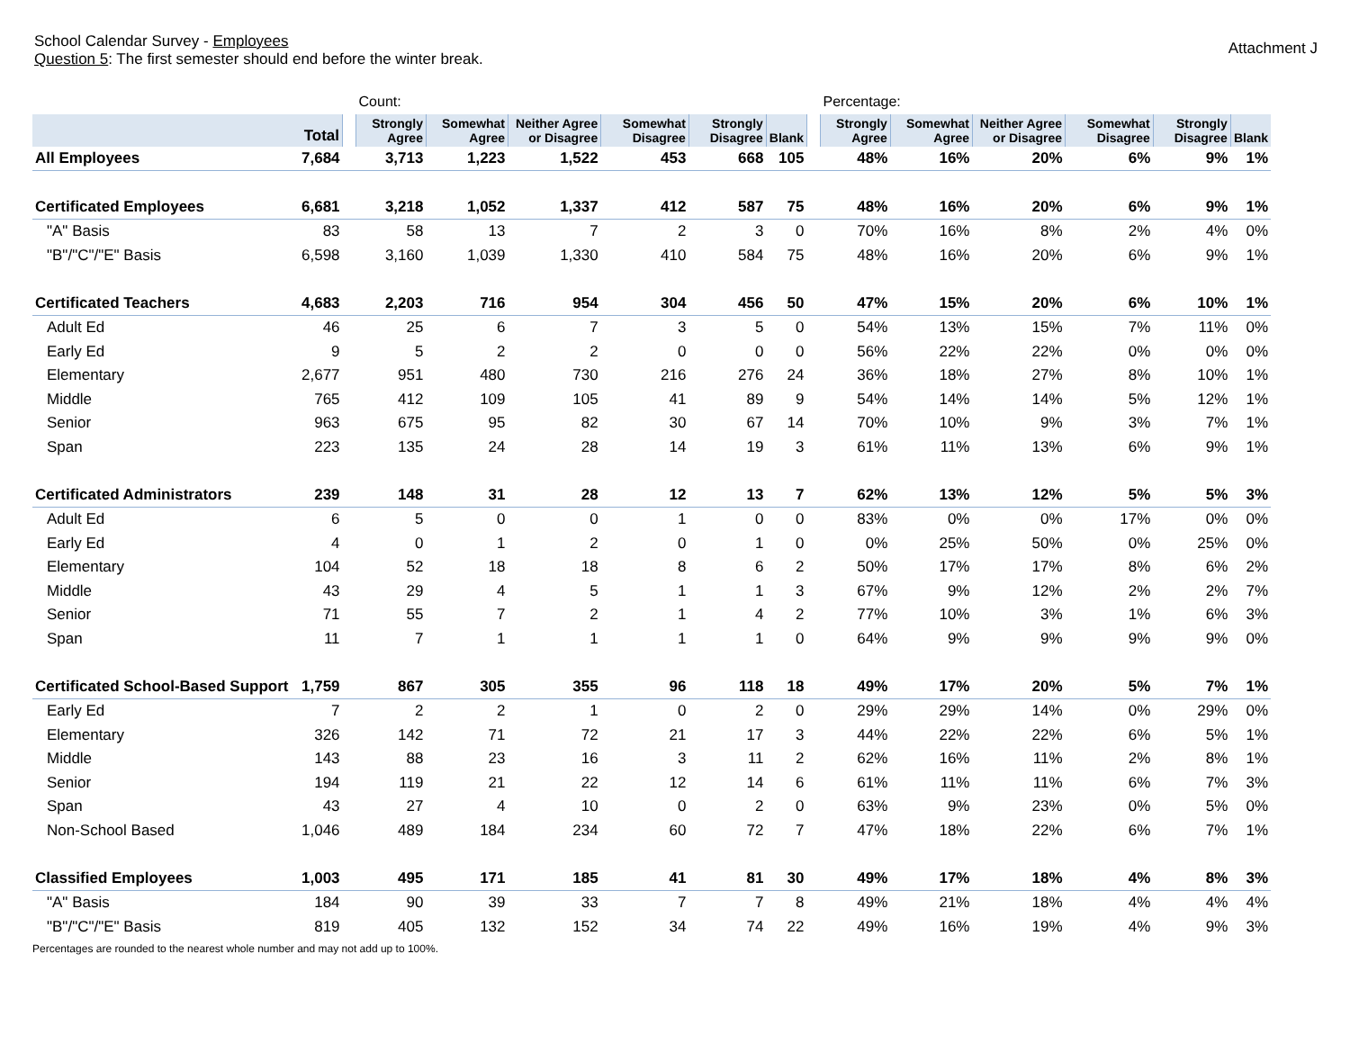School Calendar Survey - Employees
Question 5: The first semester should end before the winter break.
Attachment J
| | | | Count: | | | | | | | Percentage: | | | | | |
| | Total | | Strongly Agree | Somewhat Agree | Neither Agree or Disagree | Somewhat Disagree | Strongly Disagree | Blank | | Strongly Agree | Somewhat Agree | Neither Agree or Disagree | Somewhat Disagree | Strongly Disagree | Blank |
| All Employees | 7,684 | | 3,713 | 1,223 | 1,522 | 453 | 668 | 105 | | 48% | 16% | 20% | 6% | 9% | 1% |
| Certificated Employees | 6,681 | | 3,218 | 1,052 | 1,337 | 412 | 587 | 75 | | 48% | 16% | 20% | 6% | 9% | 1% |
| "A" Basis | 83 | | 58 | 13 | 7 | 2 | 3 | 0 | | 70% | 16% | 8% | 2% | 4% | 0% |
| "B"/"C"/"E" Basis | 6,598 | | 3,160 | 1,039 | 1,330 | 410 | 584 | 75 | | 48% | 16% | 20% | 6% | 9% | 1% |
| Certificated Teachers | 4,683 | | 2,203 | 716 | 954 | 304 | 456 | 50 | | 47% | 15% | 20% | 6% | 10% | 1% |
| Adult Ed | 46 | | 25 | 6 | 7 | 3 | 5 | 0 | | 54% | 13% | 15% | 7% | 11% | 0% |
| Early Ed | 9 | | 5 | 2 | 2 | 0 | 0 | 0 | | 56% | 22% | 22% | 0% | 0% | 0% |
| Elementary | 2,677 | | 951 | 480 | 730 | 216 | 276 | 24 | | 36% | 18% | 27% | 8% | 10% | 1% |
| Middle | 765 | | 412 | 109 | 105 | 41 | 89 | 9 | | 54% | 14% | 14% | 5% | 12% | 1% |
| Senior | 963 | | 675 | 95 | 82 | 30 | 67 | 14 | | 70% | 10% | 9% | 3% | 7% | 1% |
| Span | 223 | | 135 | 24 | 28 | 14 | 19 | 3 | | 61% | 11% | 13% | 6% | 9% | 1% |
| Certificated Administrators | 239 | | 148 | 31 | 28 | 12 | 13 | 7 | | 62% | 13% | 12% | 5% | 5% | 3% |
| Adult Ed | 6 | | 5 | 0 | 0 | 1 | 0 | 0 | | 83% | 0% | 0% | 17% | 0% | 0% |
| Early Ed | 4 | | 0 | 1 | 2 | 0 | 1 | 0 | | 0% | 25% | 50% | 0% | 25% | 0% |
| Elementary | 104 | | 52 | 18 | 18 | 8 | 6 | 2 | | 50% | 17% | 17% | 8% | 6% | 2% |
| Middle | 43 | | 29 | 4 | 5 | 1 | 1 | 3 | | 67% | 9% | 12% | 2% | 2% | 7% |
| Senior | 71 | | 55 | 7 | 2 | 1 | 4 | 2 | | 77% | 10% | 3% | 1% | 6% | 3% |
| Span | 11 | | 7 | 1 | 1 | 1 | 1 | 0 | | 64% | 9% | 9% | 9% | 9% | 0% |
| Certificated School-Based Support | 1,759 | | 867 | 305 | 355 | 96 | 118 | 18 | | 49% | 17% | 20% | 5% | 7% | 1% |
| Early Ed | 7 | | 2 | 2 | 1 | 0 | 2 | 0 | | 29% | 29% | 14% | 0% | 29% | 0% |
| Elementary | 326 | | 142 | 71 | 72 | 21 | 17 | 3 | | 44% | 22% | 22% | 6% | 5% | 1% |
| Middle | 143 | | 88 | 23 | 16 | 3 | 11 | 2 | | 62% | 16% | 11% | 2% | 8% | 1% |
| Senior | 194 | | 119 | 21 | 22 | 12 | 14 | 6 | | 61% | 11% | 11% | 6% | 7% | 3% |
| Span | 43 | | 27 | 4 | 10 | 0 | 2 | 0 | | 63% | 9% | 23% | 0% | 5% | 0% |
| Non-School Based | 1,046 | | 489 | 184 | 234 | 60 | 72 | 7 | | 47% | 18% | 22% | 6% | 7% | 1% |
| Classified Employees | 1,003 | | 495 | 171 | 185 | 41 | 81 | 30 | | 49% | 17% | 18% | 4% | 8% | 3% |
| "A" Basis | 184 | | 90 | 39 | 33 | 7 | 7 | 8 | | 49% | 21% | 18% | 4% | 4% | 4% |
| "B"/"C"/"E" Basis | 819 | | 405 | 132 | 152 | 34 | 74 | 22 | | 49% | 16% | 19% | 4% | 9% | 3% |
Percentages are rounded to the nearest whole number and may not add up to 100%.